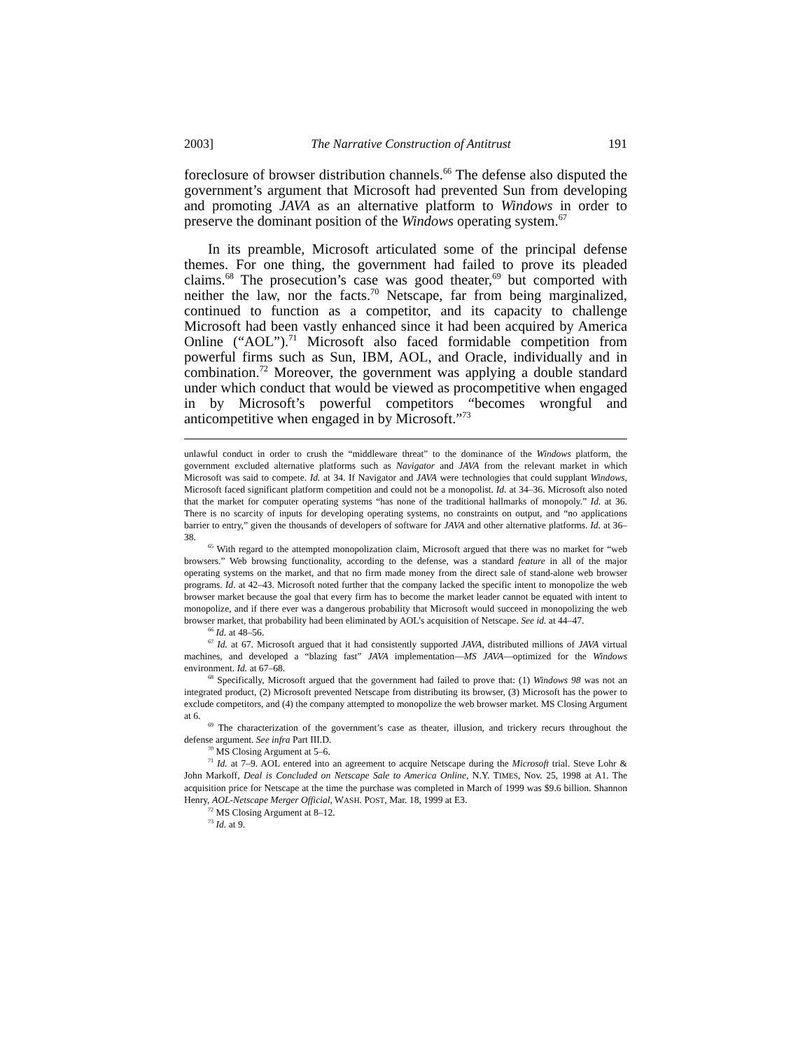2003] The Narrative Construction of Antitrust 191
foreclosure of browser distribution channels.<sup>66</sup> The defense also disputed the government’s argument that Microsoft had prevented Sun from developing and promoting JAVA as an alternative platform to Windows in order to preserve the dominant position of the Windows operating system.<sup>67</sup>
In its preamble, Microsoft articulated some of the principal defense themes. For one thing, the government had failed to prove its pleaded claims.<sup>68</sup> The prosecution’s case was good theater,<sup>69</sup> but comported with neither the law, nor the facts.<sup>70</sup> Netscape, far from being marginalized, continued to function as a competitor, and its capacity to challenge Microsoft had been vastly enhanced since it had been acquired by America Online (“AOL”).<sup>71</sup> Microsoft also faced formidable competition from powerful firms such as Sun, IBM, AOL, and Oracle, individually and in combination.<sup>72</sup> Moreover, the government was applying a double standard under which conduct that would be viewed as procompetitive when engaged in by Microsoft’s powerful competitors “becomes wrongful and anticompetitive when engaged in by Microsoft.”<sup>73</sup>
unlawful conduct in order to crush the “middleware threat” to the dominance of the Windows platform, the government excluded alternative platforms such as Navigator and JAVA from the relevant market in which Microsoft was said to compete. Id. at 34. If Navigator and JAVA were technologies that could supplant Windows, Microsoft faced significant platform competition and could not be a monopolist. Id. at 34–36. Microsoft also noted that the market for computer operating systems “has none of the traditional hallmarks of monopoly.” Id. at 36. There is no scarcity of inputs for developing operating systems, no constraints on output, and “no applications barrier to entry,” given the thousands of developers of software for JAVA and other alternative platforms. Id. at 36–38.
<sup>65</sup> With regard to the attempted monopolization claim, Microsoft argued that there was no market for “web browsers.” Web browsing functionality, according to the defense, was a standard feature in all of the major operating systems on the market, and that no firm made money from the direct sale of stand-alone web browser programs. Id. at 42–43. Microsoft noted further that the company lacked the specific intent to monopolize the web browser market because the goal that every firm has to become the market leader cannot be equated with intent to monopolize, and if there ever was a dangerous probability that Microsoft would succeed in monopolizing the web browser market, that probability had been eliminated by AOL’s acquisition of Netscape. See id. at 44–47.
<sup>66</sup> Id. at 48–56.
<sup>67</sup> Id. at 67. Microsoft argued that it had consistently supported JAVA, distributed millions of JAVA virtual machines, and developed a “blazing fast” JAVA implementation—MS JAVA—optimized for the Windows environment. Id. at 67–68.
<sup>68</sup> Specifically, Microsoft argued that the government had failed to prove that: (1) Windows 98 was not an integrated product, (2) Microsoft prevented Netscape from distributing its browser, (3) Microsoft has the power to exclude competitors, and (4) the company attempted to monopolize the web browser market. MS Closing Argument at 6.
<sup>69</sup> The characterization of the government’s case as theater, illusion, and trickery recurs throughout the defense argument. See infra Part III.D.
<sup>70</sup> MS Closing Argument at 5–6.
<sup>71</sup> Id. at 7–9. AOL entered into an agreement to acquire Netscape during the Microsoft trial. Steve Lohr & John Markoff, Deal is Concluded on Netscape Sale to America Online, N.Y. TIMES, Nov. 25, 1998 at A1. The acquisition price for Netscape at the time the purchase was completed in March of 1999 was $9.6 billion. Shannon Henry, AOL-Netscape Merger Official, WASH. POST, Mar. 18, 1999 at E3.
<sup>72</sup> MS Closing Argument at 8–12.
<sup>73</sup> Id. at 9.